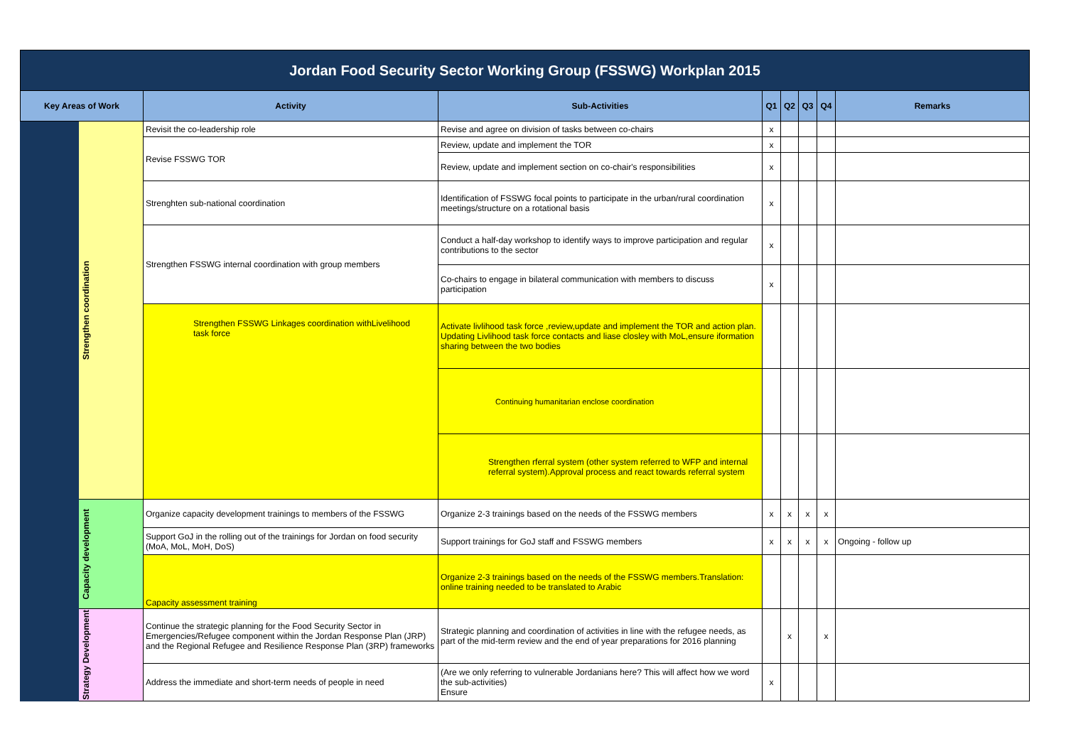| Jordan Food Security Sector Working Group (FSSWG) Workplan 2015 | | | | | | | | |
| Key Areas of Work | | Activity | Sub-Activities | Q1 | Q2 | Q3 | Q4 | Remarks |
| | Strengthen coordination | Revisit the co-leadership role | Revise and agree on division of tasks between co-chairs | x | | | | |
| | | Revise FSSWG TOR | Review, update and implement the TOR | x | | | | |
| | | | Review, update and implement section on co-chair's responsibilities | x | | | | |
| | | Strenghten sub-national coordination | Identification of FSSWG focal points to participate in the urban/rural coordination meetings/structure on a rotational basis | x | | | | |
| | | Strengthen FSSWG internal coordination with group members | Conduct a half-day workshop to identify ways to improve participation and regular contributions to the sector | x | | | | |
| | | | Co-chairs to engage in bilateral communication with members to discuss participation | x | | | | |
| | | Strengthen FSSWG Linkages coordination withLivelihood task force | Activate livlihood task force ,review,update and implement the TOR and action plan. Updating Livlihood task force contacts and liase closley with MoL,ensure iformation sharing between the two bodies | | | | | |
| | | | Continuing humanitarian enclose coordination | | | | | |
| | | | Strengthen rferral system (other system referred to WFP and internal referral system).Approval process and react towards referral system | | | | | |
| | Capacity development | Organize capacity development trainings to members of the FSSWG | Organize 2-3 trainings based on the needs of the FSSWG members | x | x | x | x | |
| | | Support GoJ in the rolling out of the trainings for Jordan on food security (MoA, MoL, MoH, DoS) | Support trainings for GoJ staff and FSSWG members | x | x | x | x | Ongoing - follow up |
| | | Capacity assessment training | Organize 2-3 trainings based on the needs of the FSSWG members.Translation: online training needed to be translated to Arabic | | | | | |
| | Strategy Development | Continue the strategic planning for the Food Security Sector in Emergencies/Refugee component within the Jordan Response Plan (JRP) and the Regional Refugee and Resilience Response Plan (3RP) frameworks | Strategic planning and coordination of activities in line with the refugee needs, as part of the mid-term review and the end of year preparations for 2016 planning | | x | | x | |
| | | Address the immediate and short-term needs of people in need | (Are we only referring to vulnerable Jordanians here? This will affect how we word the sub-activities) Ensure | x | | | | |